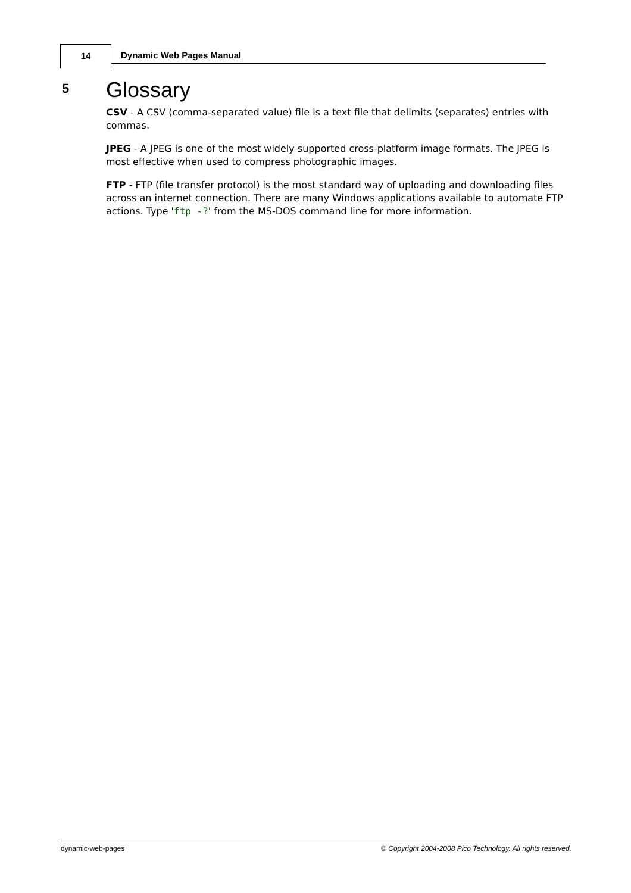14
Dynamic Web Pages Manual
5 Glossary
CSV - A CSV (comma-separated value) file is a text file that delimits (separates) entries with commas.
JPEG - A JPEG is one of the most widely supported cross-platform image formats. The JPEG is most effective when used to compress photographic images.
FTP - FTP (file transfer protocol) is the most standard way of uploading and downloading files across an internet connection. There are many Windows applications available to automate FTP actions. Type 'ftp -?' from the MS-DOS command line for more information.
dynamic-web-pages © Copyright 2004-2008 Pico Technology. All rights reserved.